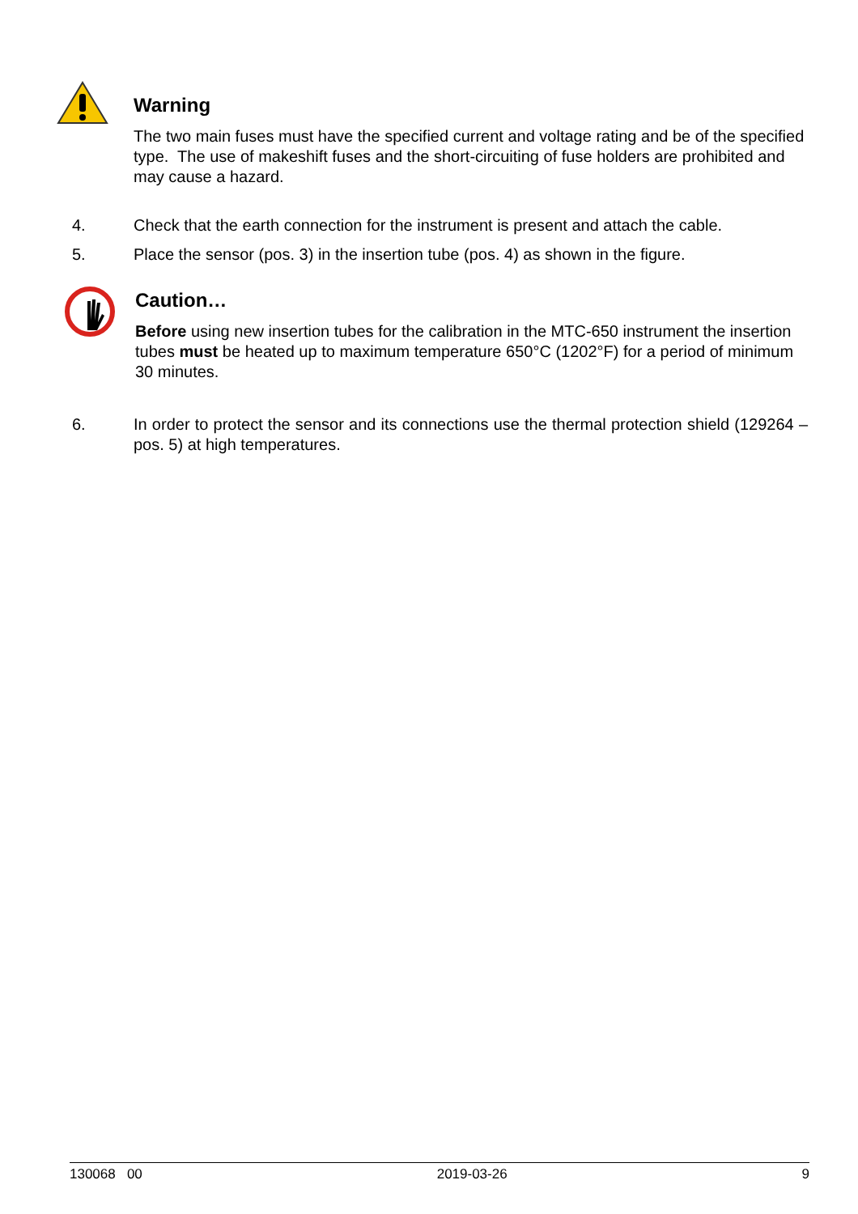Warning
The two main fuses must have the specified current and voltage rating and be of the specified type. The use of makeshift fuses and the short-circuiting of fuse holders are prohibited and may cause a hazard.
4. Check that the earth connection for the instrument is present and attach the cable.
5. Place the sensor (pos. 3) in the insertion tube (pos. 4) as shown in the figure.
Caution…
Before using new insertion tubes for the calibration in the MTC-650 instrument the insertion tubes must be heated up to maximum temperature 650°C (1202°F) for a period of minimum 30 minutes.
6. In order to protect the sensor and its connections use the thermal protection shield (129264 – pos. 5) at high temperatures.
130068 00 2019-03-26 9